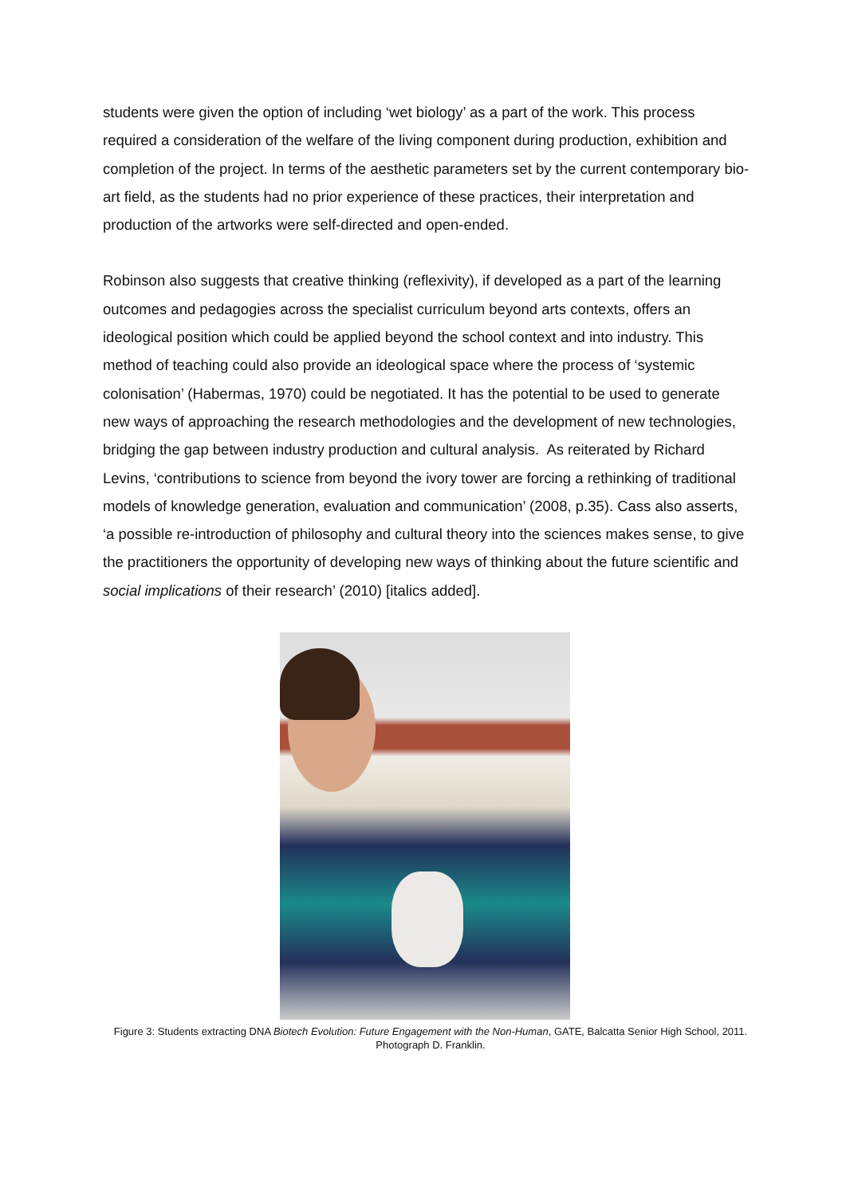students were given the option of including ‘wet biology’ as a part of the work. This process required a consideration of the welfare of the living component during production, exhibition and completion of the project. In terms of the aesthetic parameters set by the current contemporary bio-art field, as the students had no prior experience of these practices, their interpretation and production of the artworks were self-directed and open-ended.
Robinson also suggests that creative thinking (reflexivity), if developed as a part of the learning outcomes and pedagogies across the specialist curriculum beyond arts contexts, offers an ideological position which could be applied beyond the school context and into industry. This method of teaching could also provide an ideological space where the process of ‘systemic colonisation’ (Habermas, 1970) could be negotiated. It has the potential to be used to generate new ways of approaching the research methodologies and the development of new technologies, bridging the gap between industry production and cultural analysis. As reiterated by Richard Levins, ‘contributions to science from beyond the ivory tower are forcing a rethinking of traditional models of knowledge generation, evaluation and communication’ (2008, p.35). Cass also asserts, ‘a possible re-introduction of philosophy and cultural theory into the sciences makes sense, to give the practitioners the opportunity of developing new ways of thinking about the future scientific and social implications of their research’ (2010) [italics added].
Figure 3: Students extracting DNA Biotech Evolution: Future Engagement with the Non-Human, GATE, Balcatta Senior High School, 2011. Photograph D. Franklin.